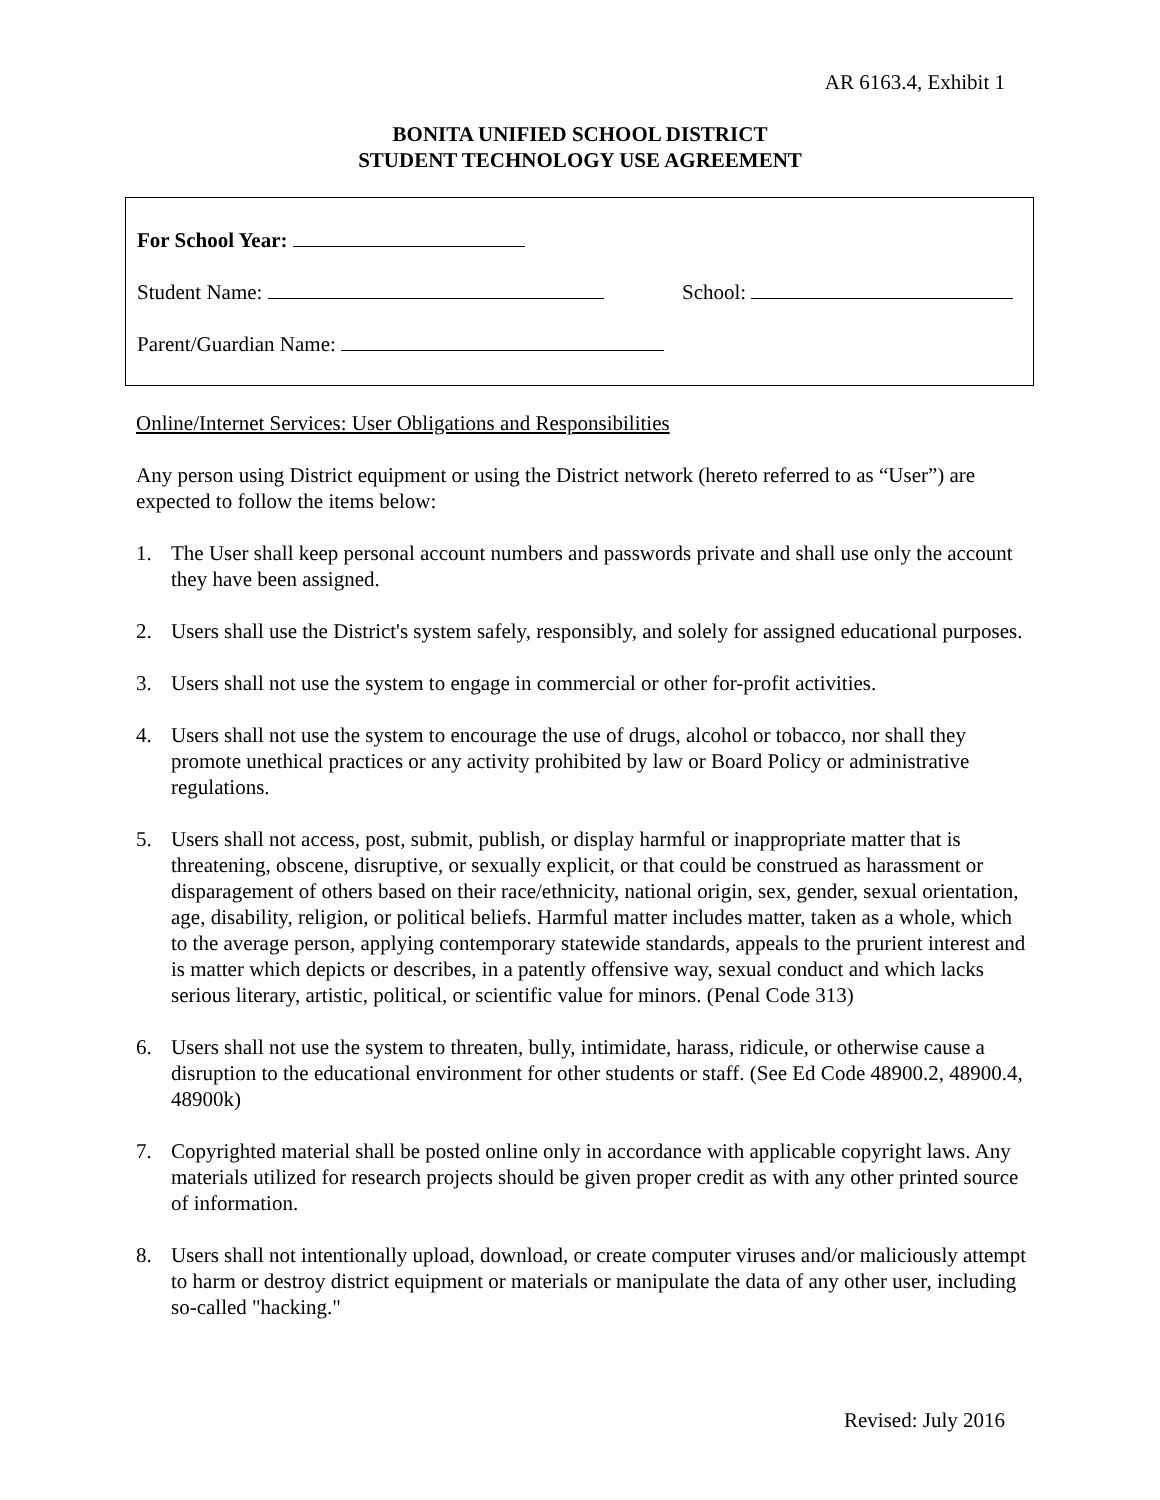AR 6163.4, Exhibit 1
BONITA UNIFIED SCHOOL DISTRICT
STUDENT TECHNOLOGY USE AGREEMENT
For School Year:
Student Name: School:
Parent/Guardian Name:
Online/Internet Services: User Obligations and Responsibilities
Any person using District equipment or using the District network (hereto referred to as “User”) are expected to follow the items below:
1. The User shall keep personal account numbers and passwords private and shall use only the account they have been assigned.
2. Users shall use the District's system safely, responsibly, and solely for assigned educational purposes.
3. Users shall not use the system to engage in commercial or other for-profit activities.
4. Users shall not use the system to encourage the use of drugs, alcohol or tobacco, nor shall they promote unethical practices or any activity prohibited by law or Board Policy or administrative regulations.
5. Users shall not access, post, submit, publish, or display harmful or inappropriate matter that is threatening, obscene, disruptive, or sexually explicit, or that could be construed as harassment or disparagement of others based on their race/ethnicity, national origin, sex, gender, sexual orientation, age, disability, religion, or political beliefs. Harmful matter includes matter, taken as a whole, which to the average person, applying contemporary statewide standards, appeals to the prurient interest and is matter which depicts or describes, in a patently offensive way, sexual conduct and which lacks serious literary, artistic, political, or scientific value for minors. (Penal Code 313)
6. Users shall not use the system to threaten, bully, intimidate, harass, ridicule, or otherwise cause a disruption to the educational environment for other students or staff. (See Ed Code 48900.2, 48900.4, 48900k)
7. Copyrighted material shall be posted online only in accordance with applicable copyright laws. Any materials utilized for research projects should be given proper credit as with any other printed source of information.
8. Users shall not intentionally upload, download, or create computer viruses and/or maliciously attempt to harm or destroy district equipment or materials or manipulate the data of any other user, including so-called "hacking."
Revised: July 2016